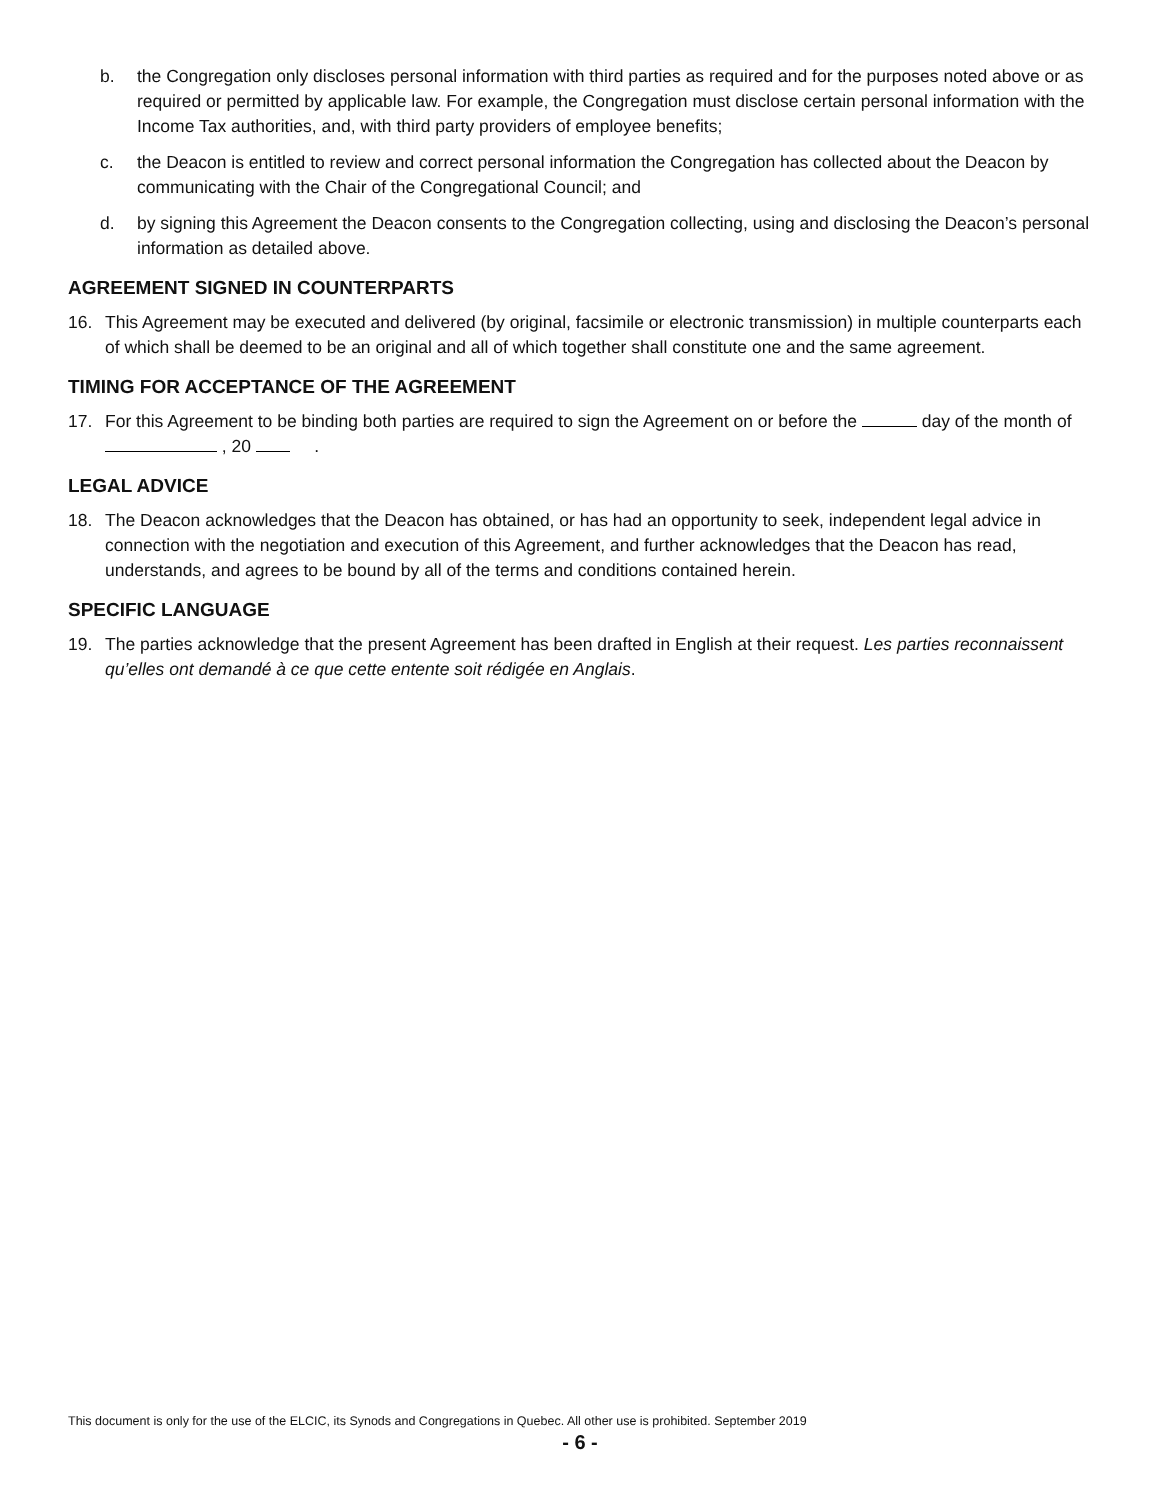b. the Congregation only discloses personal information with third parties as required and for the purposes noted above or as required or permitted by applicable law. For example, the Congregation must disclose certain personal information with the Income Tax authorities, and, with third party providers of employee benefits;
c. the Deacon is entitled to review and correct personal information the Congregation has collected about the Deacon by communicating with the Chair of the Congregational Council; and
d. by signing this Agreement the Deacon consents to the Congregation collecting, using and disclosing the Deacon’s personal information as detailed above.
AGREEMENT SIGNED IN COUNTERPARTS
16. This Agreement may be executed and delivered (by original, facsimile or electronic transmission) in multiple counterparts each of which shall be deemed to be an original and all of which together shall constitute one and the same agreement.
TIMING FOR ACCEPTANCE OF THE AGREEMENT
17. For this Agreement to be binding both parties are required to sign the Agreement on or before the day of the month of , 20 .
LEGAL ADVICE
18. The Deacon acknowledges that the Deacon has obtained, or has had an opportunity to seek, independent legal advice in connection with the negotiation and execution of this Agreement, and further acknowledges that the Deacon has read, understands, and agrees to be bound by all of the terms and conditions contained herein.
SPECIFIC LANGUAGE
19. The parties acknowledge that the present Agreement has been drafted in English at their request. Les parties reconnaissent qu’elles ont demandé à ce que cette entente soit rédigée en Anglais.
This document is only for the use of the ELCIC, its Synods and Congregations in Quebec. All other use is prohibited. September 2019
- 6 -